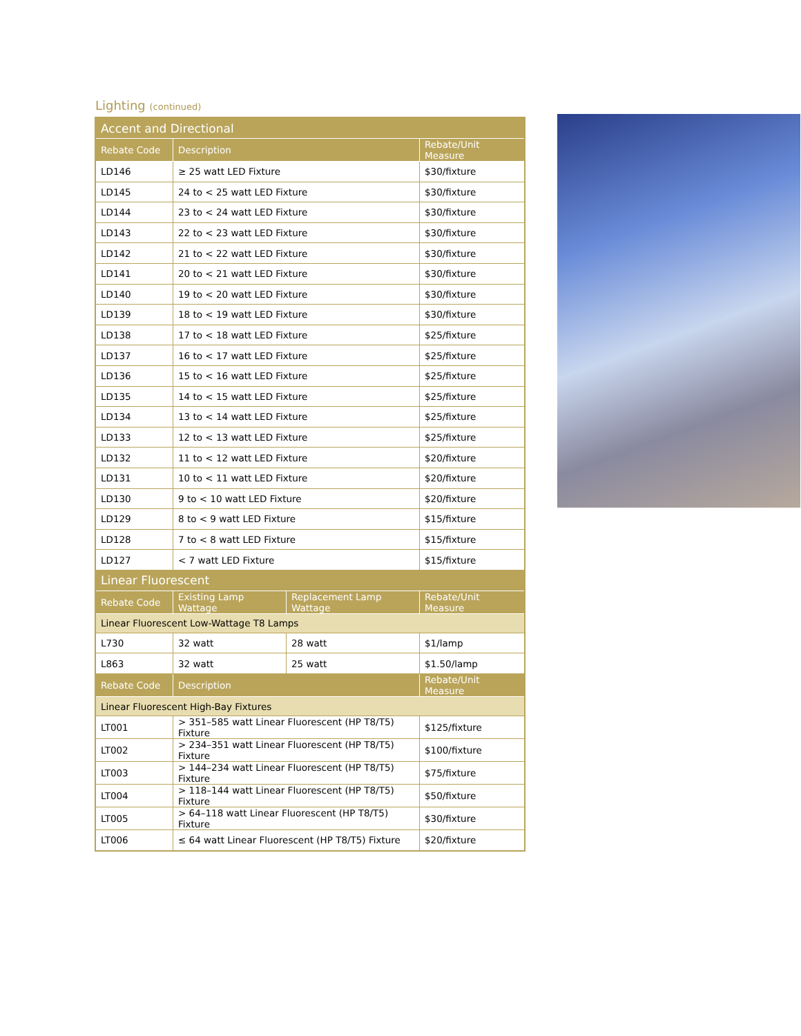Lighting (continued)
| Accent and Directional | | | |
| Rebate Code | Description | | Rebate/Unit Measure |
| LD146 | ≥ 25 watt LED Fixture | | $30/fixture |
| LD145 | 24 to < 25 watt LED Fixture | | $30/fixture |
| LD144 | 23 to < 24 watt LED Fixture | | $30/fixture |
| LD143 | 22 to < 23 watt LED Fixture | | $30/fixture |
| LD142 | 21 to < 22 watt LED Fixture | | $30/fixture |
| LD141 | 20 to < 21 watt LED Fixture | | $30/fixture |
| LD140 | 19 to < 20 watt LED Fixture | | $30/fixture |
| LD139 | 18 to < 19 watt LED Fixture | | $30/fixture |
| LD138 | 17 to < 18 watt LED Fixture | | $25/fixture |
| LD137 | 16 to < 17 watt LED Fixture | | $25/fixture |
| LD136 | 15 to < 16 watt LED Fixture | | $25/fixture |
| LD135 | 14 to < 15 watt LED Fixture | | $25/fixture |
| LD134 | 13 to < 14 watt LED Fixture | | $25/fixture |
| LD133 | 12 to < 13 watt LED Fixture | | $25/fixture |
| LD132 | 11 to < 12 watt LED Fixture | | $20/fixture |
| LD131 | 10 to < 11 watt LED Fixture | | $20/fixture |
| LD130 | 9 to < 10 watt LED Fixture | | $20/fixture |
| LD129 | 8 to < 9 watt LED Fixture | | $15/fixture |
| LD128 | 7 to < 8 watt LED Fixture | | $15/fixture |
| LD127 | < 7 watt LED Fixture | | $15/fixture |
| Linear Fluorescent | | | |
| Rebate Code | Existing Lamp Wattage | Replacement Lamp Wattage | Rebate/Unit Measure |
| Linear Fluorescent Low-Wattage T8 Lamps | | | |
| L730 | 32 watt | 28 watt | $1/lamp |
| L863 | 32 watt | 25 watt | $1.50/lamp |
| Rebate Code | Description | | Rebate/Unit Measure |
| Linear Fluorescent High-Bay Fixtures | | | |
| LT001 | > 351–585 watt Linear Fluorescent (HP T8/T5) Fixture | | $125/fixture |
| LT002 | > 234–351 watt Linear Fluorescent (HP T8/T5) Fixture | | $100/fixture |
| LT003 | > 144–234 watt Linear Fluorescent (HP T8/T5) Fixture | | $75/fixture |
| LT004 | > 118–144 watt Linear Fluorescent (HP T8/T5) Fixture | | $50/fixture |
| LT005 | > 64–118 watt Linear Fluorescent (HP T8/T5) Fixture | | $30/fixture |
| LT006 | ≤ 64 watt Linear Fluorescent (HP T8/T5) Fixture | | $20/fixture |